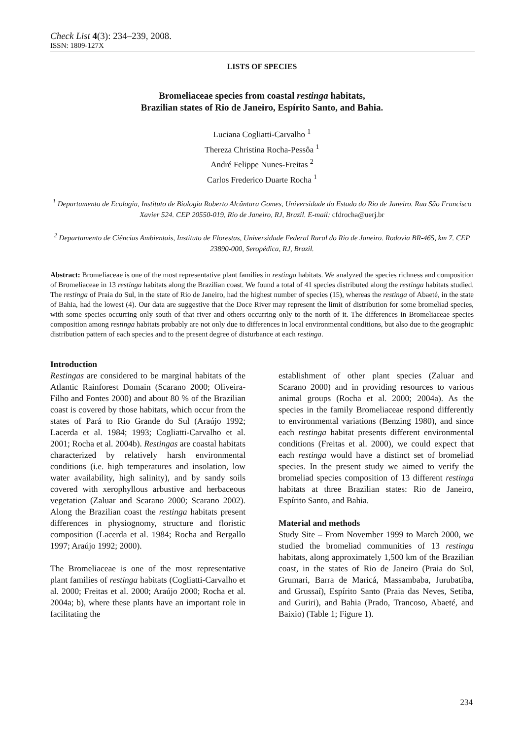Check List 4(3): 234–239, 2008.
ISSN: 1809-127X
LISTS OF SPECIES
Bromeliaceae species from coastal restinga habitats,
Brazilian states of Rio de Janeiro, Espírito Santo, and Bahia.
Luciana Cogliatti-Carvalho <sup>1</sup>
Thereza Christina Rocha-Pessôa <sup>1</sup>
André Felippe Nunes-Freitas <sup>2</sup>
Carlos Frederico Duarte Rocha <sup>1</sup>
<sup>1</sup> Departamento de Ecologia, Instituto de Biologia Roberto Alcântara Gomes, Universidade do Estado do Rio de Janeiro. Rua São Francisco Xavier 524. CEP 20550-019, Rio de Janeiro, RJ, Brazil. E-mail: cfdrocha@uerj.br
<sup>2</sup> Departamento de Ciências Ambientais, Instituto de Florestas, Universidade Federal Rural do Rio de Janeiro. Rodovia BR-465, km 7. CEP 23890-000, Seropédica, RJ, Brazil.
Abstract: Bromeliaceae is one of the most representative plant families in restinga habitats. We analyzed the species richness and composition of Bromeliaceae in 13 restinga habitats along the Brazilian coast. We found a total of 41 species distributed along the restinga habitats studied. The restinga of Praia do Sul, in the state of Rio de Janeiro, had the highest number of species (15), whereas the restinga of Abaeté, in the state of Bahia, had the lowest (4). Our data are suggestive that the Doce River may represent the limit of distribution for some bromeliad species, with some species occurring only south of that river and others occurring only to the north of it. The differences in Bromeliaceae species composition among restinga habitats probably are not only due to differences in local environmental conditions, but also due to the geographic distribution pattern of each species and to the present degree of disturbance at each restinga.
Introduction
Restingas are considered to be marginal habitats of the Atlantic Rainforest Domain (Scarano 2000; Oliveira-Filho and Fontes 2000) and about 80 % of the Brazilian coast is covered by those habitats, which occur from the states of Pará to Rio Grande do Sul (Araújo 1992; Lacerda et al. 1984; 1993; Cogliatti-Carvalho et al. 2001; Rocha et al. 2004b). Restingas are coastal habitats characterized by relatively harsh environmental conditions (i.e. high temperatures and insolation, low water availability, high salinity), and by sandy soils covered with xerophyllous arbustive and herbaceous vegetation (Zaluar and Scarano 2000; Scarano 2002). Along the Brazilian coast the restinga habitats present differences in physiognomy, structure and floristic composition (Lacerda et al. 1984; Rocha and Bergallo 1997; Araújo 1992; 2000).
The Bromeliaceae is one of the most representative plant families of restinga habitats (Cogliatti-Carvalho et al. 2000; Freitas et al. 2000; Araújo 2000; Rocha et al. 2004a; b), where these plants have an important role in facilitating the
establishment of other plant species (Zaluar and Scarano 2000) and in providing resources to various animal groups (Rocha et al. 2000; 2004a). As the species in the family Bromeliaceae respond differently to environmental variations (Benzing 1980), and since each restinga habitat presents different environmental conditions (Freitas et al. 2000), we could expect that each restinga would have a distinct set of bromeliad species. In the present study we aimed to verify the bromeliad species composition of 13 different restinga habitats at three Brazilian states: Rio de Janeiro, Espírito Santo, and Bahia.
Material and methods
Study Site – From November 1999 to March 2000, we studied the bromeliad communities of 13 restinga habitats, along approximately 1,500 km of the Brazilian coast, in the states of Rio de Janeiro (Praia do Sul, Grumari, Barra de Maricá, Massambaba, Jurubatiba, and Grussaí), Espírito Santo (Praia das Neves, Setiba, and Guriri), and Bahia (Prado, Trancoso, Abaeté, and Baixio) (Table 1; Figure 1).
234